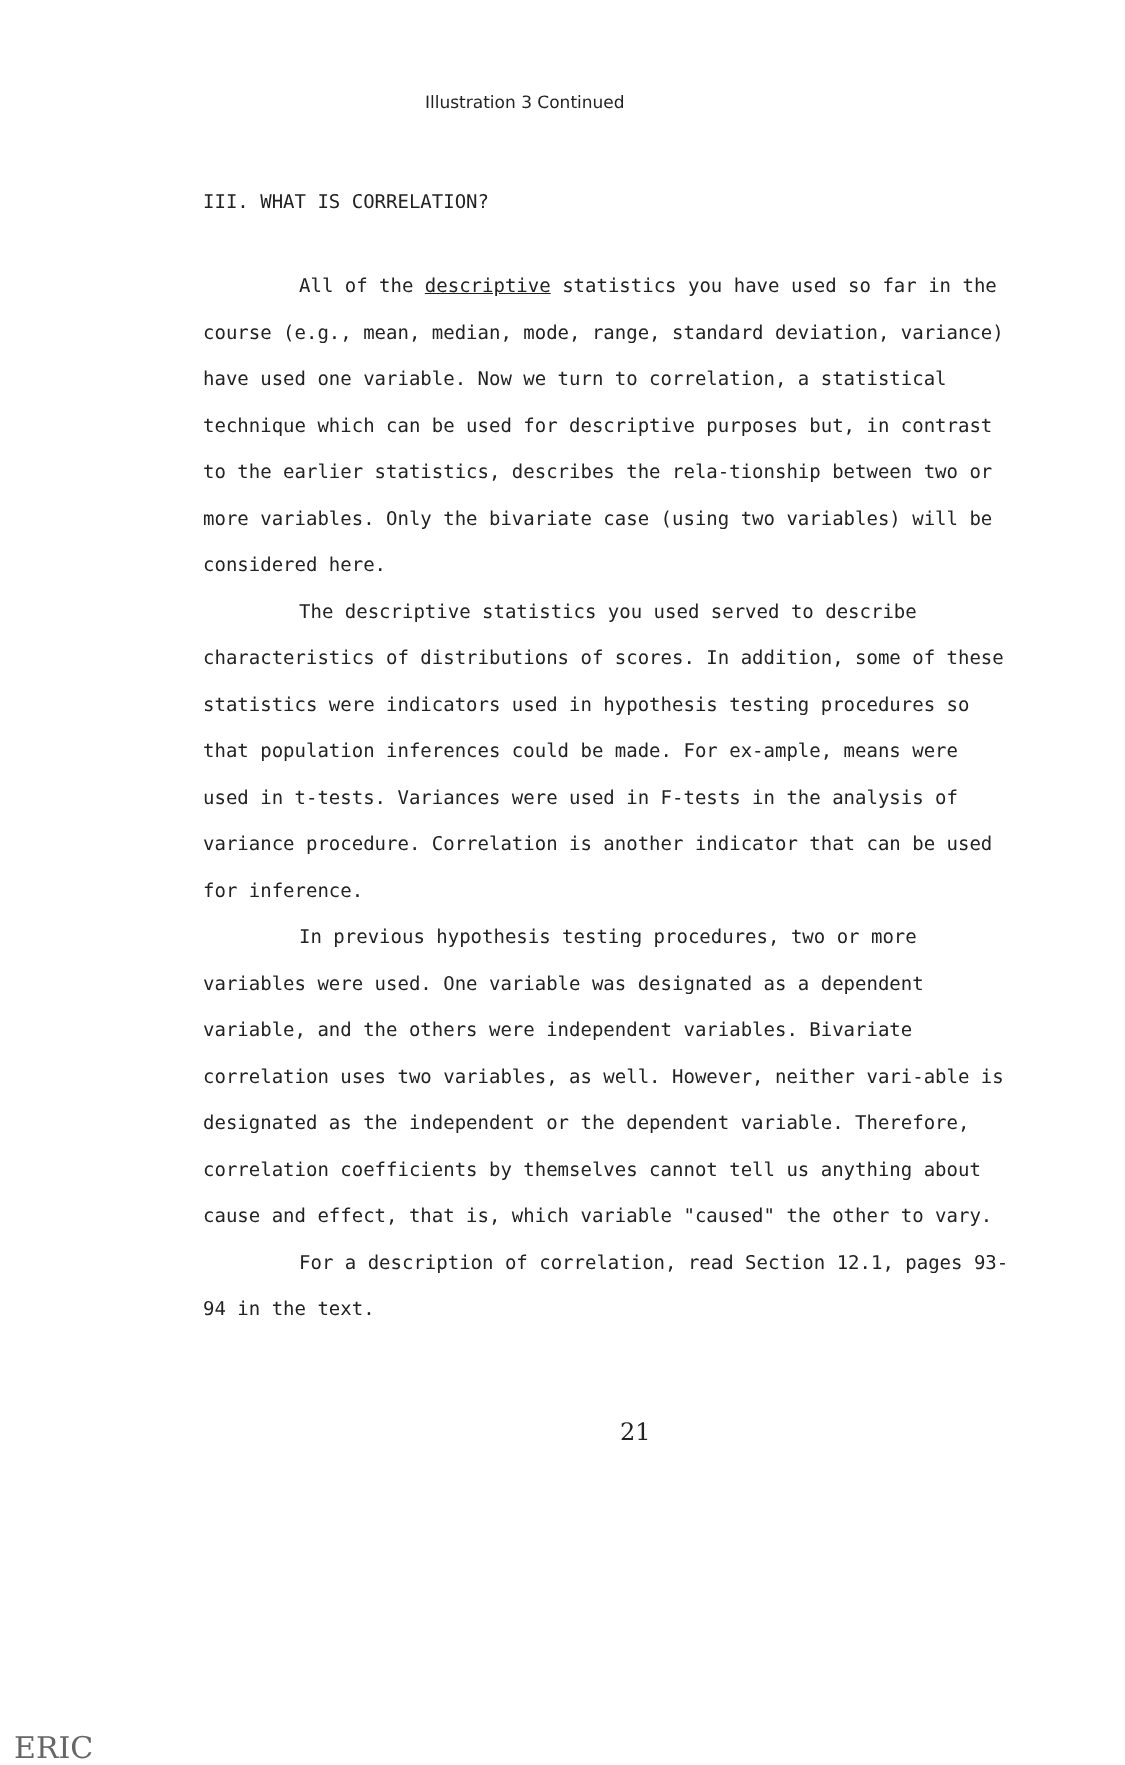Illustration 3 Continued
III. WHAT IS CORRELATION?
All of the descriptive statistics you have used so far in the course (e.g., mean, median, mode, range, standard deviation, variance) have used one variable. Now we turn to correlation, a statistical technique which can be used for descriptive purposes but, in contrast to the earlier statistics, describes the rela-tionship between two or more variables. Only the bivariate case (using two variables) will be considered here.
The descriptive statistics you used served to describe characteristics of distributions of scores. In addition, some of these statistics were indicators used in hypothesis testing procedures so that population inferences could be made. For ex-ample, means were used in t-tests. Variances were used in F-tests in the analysis of variance procedure. Correlation is another indicator that can be used for inference.
In previous hypothesis testing procedures, two or more variables were used. One variable was designated as a dependent variable, and the others were independent variables. Bivariate correlation uses two variables, as well. However, neither vari-able is designated as the independent or the dependent variable. Therefore, correlation coefficients by themselves cannot tell us anything about cause and effect, that is, which variable "caused" the other to vary.
For a description of correlation, read Section 12.1, pages 93-94 in the text.
21
ERIC